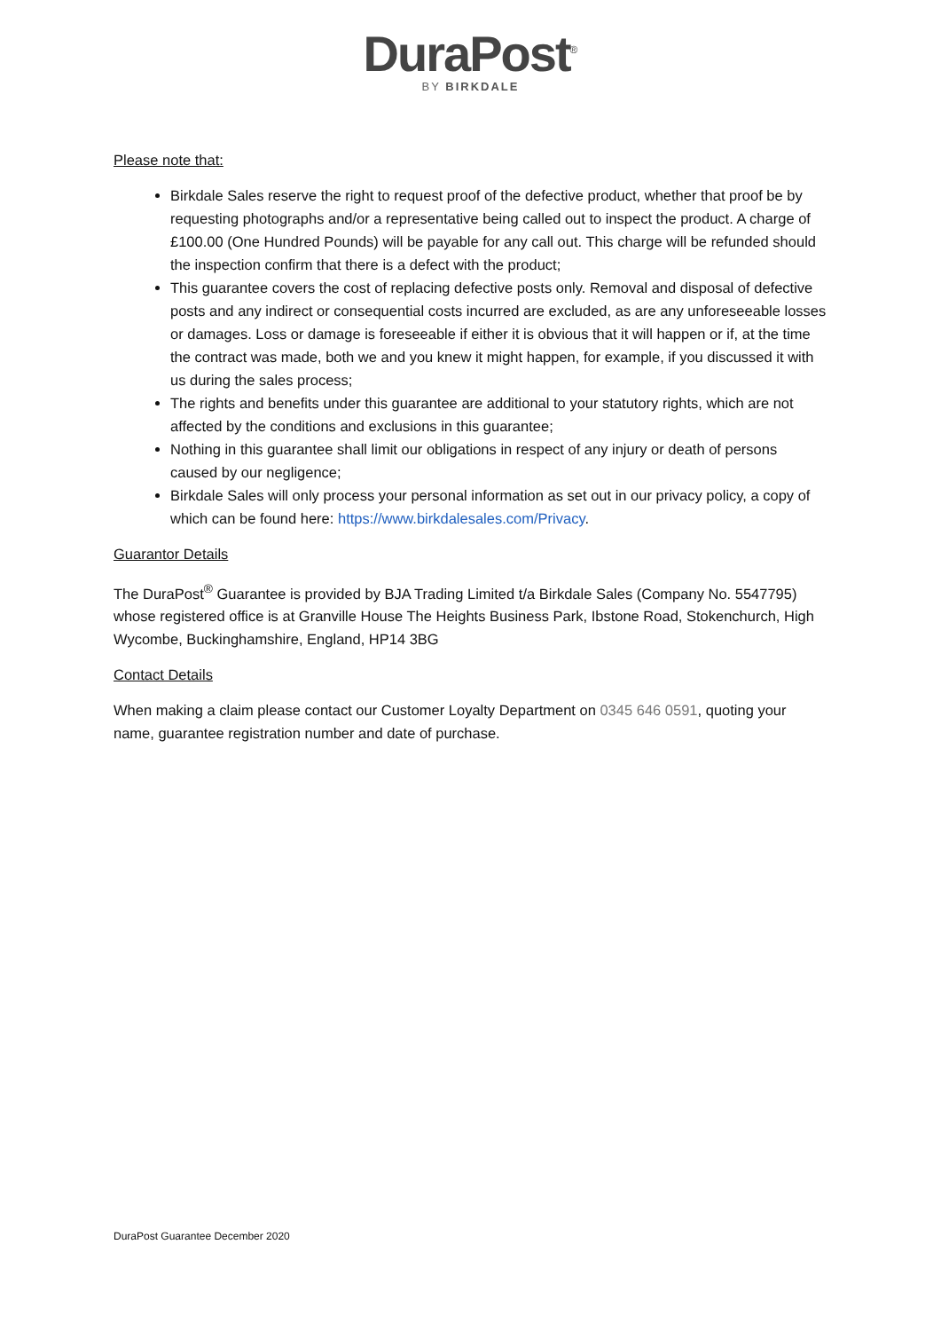DuraPost<sup>®</sup>
BY BIRKDALE
Please note that:
Birkdale Sales reserve the right to request proof of the defective product, whether that proof be by requesting photographs and/or a representative being called out to inspect the product. A charge of £100.00 (One Hundred Pounds) will be payable for any call out. This charge will be refunded should the inspection confirm that there is a defect with the product;
This guarantee covers the cost of replacing defective posts only. Removal and disposal of defective posts and any indirect or consequential costs incurred are excluded, as are any unforeseeable losses or damages. Loss or damage is foreseeable if either it is obvious that it will happen or if, at the time the contract was made, both we and you knew it might happen, for example, if you discussed it with us during the sales process;
The rights and benefits under this guarantee are additional to your statutory rights, which are not affected by the conditions and exclusions in this guarantee;
Nothing in this guarantee shall limit our obligations in respect of any injury or death of persons caused by our negligence;
Birkdale Sales will only process your personal information as set out in our privacy policy, a copy of which can be found here: https://www.birkdalesales.com/Privacy.
Guarantor Details
The DuraPost<sup>®</sup> Guarantee is provided by BJA Trading Limited t/a Birkdale Sales (Company No. 5547795) whose registered office is at Granville House The Heights Business Park, Ibstone Road, Stokenchurch, High Wycombe, Buckinghamshire, England, HP14 3BG
Contact Details
When making a claim please contact our Customer Loyalty Department on 0345 646 0591, quoting your name, guarantee registration number and date of purchase.
DuraPost Guarantee December 2020